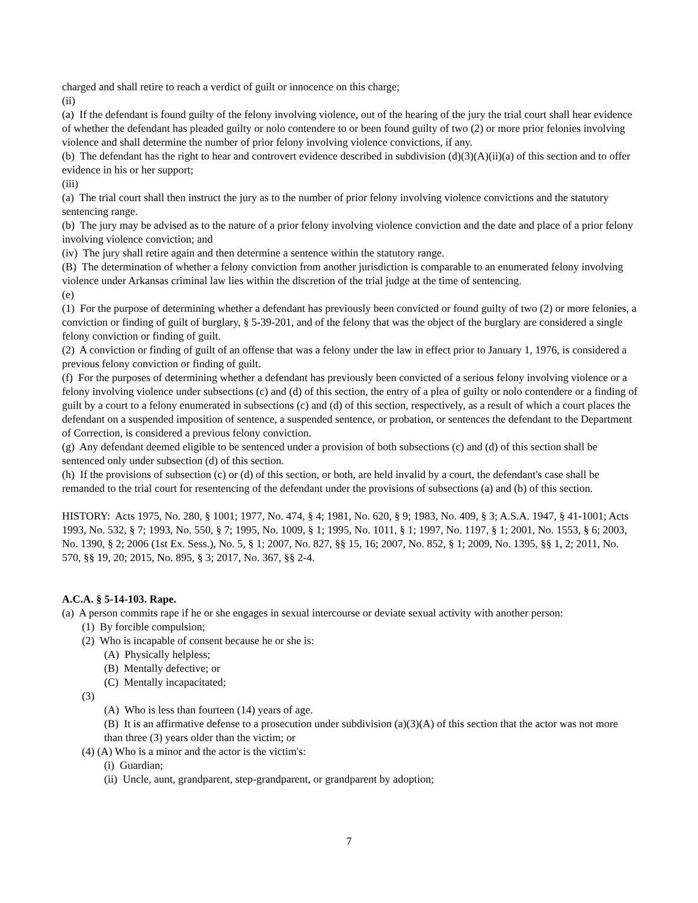charged and shall retire to reach a verdict of guilt or innocence on this charge;
(ii)
(a) If the defendant is found guilty of the felony involving violence, out of the hearing of the jury the trial court shall hear evidence of whether the defendant has pleaded guilty or nolo contendere to or been found guilty of two (2) or more prior felonies involving violence and shall determine the number of prior felony involving violence convictions, if any.
(b) The defendant has the right to hear and controvert evidence described in subdivision (d)(3)(A)(ii)(a) of this section and to offer evidence in his or her support;
(iii)
(a) The trial court shall then instruct the jury as to the number of prior felony involving violence convictions and the statutory sentencing range.
(b) The jury may be advised as to the nature of a prior felony involving violence conviction and the date and place of a prior felony involving violence conviction; and
(iv) The jury shall retire again and then determine a sentence within the statutory range.
(B) The determination of whether a felony conviction from another jurisdiction is comparable to an enumerated felony involving violence under Arkansas criminal law lies within the discretion of the trial judge at the time of sentencing.
(e)
(1) For the purpose of determining whether a defendant has previously been convicted or found guilty of two (2) or more felonies, a conviction or finding of guilt of burglary, § 5-39-201, and of the felony that was the object of the burglary are considered a single felony conviction or finding of guilt.
(2) A conviction or finding of guilt of an offense that was a felony under the law in effect prior to January 1, 1976, is considered a previous felony conviction or finding of guilt.
(f) For the purposes of determining whether a defendant has previously been convicted of a serious felony involving violence or a felony involving violence under subsections (c) and (d) of this section, the entry of a plea of guilty or nolo contendere or a finding of guilt by a court to a felony enumerated in subsections (c) and (d) of this section, respectively, as a result of which a court places the defendant on a suspended imposition of sentence, a suspended sentence, or probation, or sentences the defendant to the Department of Correction, is considered a previous felony conviction.
(g) Any defendant deemed eligible to be sentenced under a provision of both subsections (c) and (d) of this section shall be sentenced only under subsection (d) of this section.
(h) If the provisions of subsection (c) or (d) of this section, or both, are held invalid by a court, the defendant's case shall be remanded to the trial court for resentencing of the defendant under the provisions of subsections (a) and (b) of this section.
HISTORY: Acts 1975, No. 280, § 1001; 1977, No. 474, § 4; 1981, No. 620, § 9; 1983, No. 409, § 3; A.S.A. 1947, § 41-1001; Acts 1993, No. 532, § 7; 1993, No. 550, § 7; 1995, No. 1009, § 1; 1995, No. 1011, § 1; 1997, No. 1197, § 1; 2001, No. 1553, § 6; 2003, No. 1390, § 2; 2006 (1st Ex. Sess.), No. 5, § 1; 2007, No. 827, §§ 15, 16; 2007, No. 852, § 1; 2009, No. 1395, §§ 1, 2; 2011, No. 570, §§ 19, 20; 2015, No. 895, § 3; 2017, No. 367, §§ 2-4.
A.C.A. § 5-14-103. Rape.
(a) A person commits rape if he or she engages in sexual intercourse or deviate sexual activity with another person:
(1) By forcible compulsion;
(2) Who is incapable of consent because he or she is:
(A) Physically helpless;
(B) Mentally defective; or
(C) Mentally incapacitated;
(3)
(A) Who is less than fourteen (14) years of age.
(B) It is an affirmative defense to a prosecution under subdivision (a)(3)(A) of this section that the actor was not more than three (3) years older than the victim; or
(4) (A) Who is a minor and the actor is the victim's:
(i) Guardian;
(ii) Uncle, aunt, grandparent, step-grandparent, or grandparent by adoption;
7